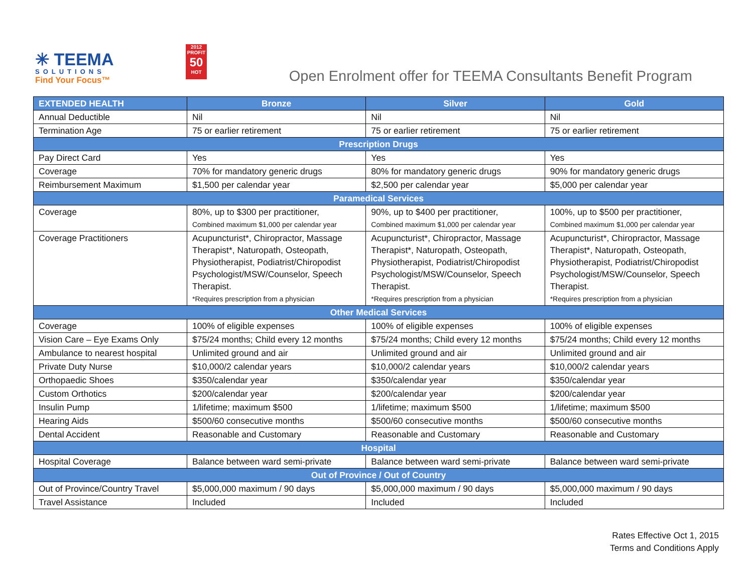✳ TEEMA
SOLUTIONS
Find Your Focus™
2012
PROFIT
50
HOT
Open Enrolment offer for TEEMA Consultants Benefit Program
| EXTENDED HEALTH | Bronze | Silver | Gold |
| --- | --- | --- | --- |
| Annual Deductible | Nil | Nil | Nil |
| Termination Age | 75 or earlier retirement | 75 or earlier retirement | 75 or earlier retirement |
| Prescription Drugs | | | |
| Pay Direct Card | Yes | Yes | Yes |
| Coverage | 70% for mandatory generic drugs | 80% for mandatory generic drugs | 90% for mandatory generic drugs |
| Reimbursement Maximum | $1,500 per calendar year | $2,500 per calendar year | $5,000 per calendar year |
| Paramedical Services | | | |
| Coverage | 80%, up to $300 per practitioner, Combined maximum $1,000 per calendar year | 90%, up to $400 per practitioner, Combined maximum $1,000 per calendar year | 100%, up to $500 per practitioner, Combined maximum $1,000 per calendar year |
| Coverage Practitioners | Acupuncturist*, Chiropractor, Massage Therapist*, Naturopath, Osteopath, Physiotherapist, Podiatrist/Chiropodist Psychologist/MSW/Counselor, Speech Therapist. *Requires prescription from a physician | Acupuncturist*, Chiropractor, Massage Therapist*, Naturopath, Osteopath, Physiotherapist, Podiatrist/Chiropodist Psychologist/MSW/Counselor, Speech Therapist. *Requires prescription from a physician | Acupuncturist*, Chiropractor, Massage Therapist*, Naturopath, Osteopath, Physiotherapist, Podiatrist/Chiropodist Psychologist/MSW/Counselor, Speech Therapist. *Requires prescription from a physician |
| Other Medical Services | | | |
| Coverage | 100% of eligible expenses | 100% of eligible expenses | 100% of eligible expenses |
| Vision Care – Eye Exams Only | $75/24 months; Child every 12 months | $75/24 months; Child every 12 months | $75/24 months; Child every 12 months |
| Ambulance to nearest hospital | Unlimited ground and air | Unlimited ground and air | Unlimited ground and air |
| Private Duty Nurse | $10,000/2 calendar years | $10,000/2 calendar years | $10,000/2 calendar years |
| Orthopaedic Shoes | $350/calendar year | $350/calendar year | $350/calendar year |
| Custom Orthotics | $200/calendar year | $200/calendar year | $200/calendar year |
| Insulin Pump | 1/lifetime; maximum $500 | 1/lifetime; maximum $500 | 1/lifetime; maximum $500 |
| Hearing Aids | $500/60 consecutive months | $500/60 consecutive months | $500/60 consecutive months |
| Dental Accident | Reasonable and Customary | Reasonable and Customary | Reasonable and Customary |
| Hospital | | | |
| Hospital Coverage | Balance between ward semi-private | Balance between ward semi-private | Balance between ward semi-private |
| Out of Province / Out of Country | | | |
| Out of Province/Country Travel | $5,000,000 maximum / 90 days | $5,000,000 maximum / 90 days | $5,000,000 maximum / 90 days |
| Travel Assistance | Included | Included | Included |
Rates Effective Oct 1, 2015
Terms and Conditions Apply